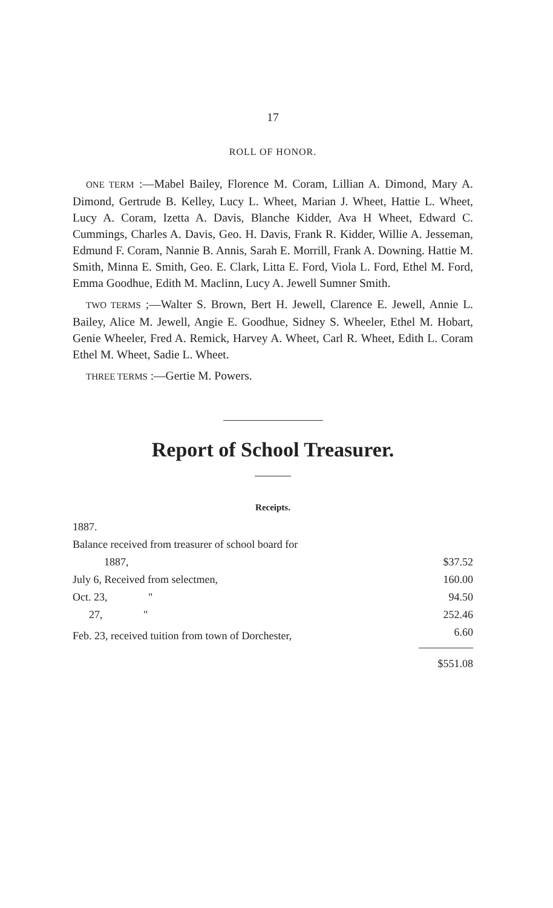17
ROLL OF HONOR.
ONE TERM :—Mabel Bailey, Florence M. Coram, Lillian A. Dimond, Mary A. Dimond, Gertrude B. Kelley, Lucy L. Wheet, Marian J. Wheet, Hattie L. Wheet, Lucy A. Coram, Izetta A. Davis, Blanche Kidder, Ava H Wheet, Edward C. Cummings, Charles A. Davis, Geo. H. Davis, Frank R. Kidder, Willie A. Jesseman, Edmund F. Coram, Nannie B. Annis, Sarah E. Morrill, Frank A. Downing. Hattie M. Smith, Minna E. Smith, Geo. E. Clark, Litta E. Ford, Viola L. Ford, Ethel M. Ford, Emma Goodhue, Edith M. Maclinn, Lucy A. Jewell Sumner Smith.
TWO TERMS ;—Walter S. Brown, Bert H. Jewell, Clarence E. Jewell, Annie L. Bailey, Alice M. Jewell, Angie E. Goodhue, Sidney S. Wheeler, Ethel M. Hobart, Genie Wheeler, Fred A. Remick, Harvey A. Wheet, Carl R. Wheet, Edith L. Coram Ethel M. Wheet, Sadie L. Wheet.
THREE TERMS :—Gertie M. Powers.
Report of School Treasurer.
Receipts.
| 1887. | |
| Balance received from treasurer of school board for | |
| 1887, | $37.52 |
| July 6, Received from selectmen, | 160.00 |
| Oct. 23, " | 94.50 |
| 27, " | 252.46 |
| Feb. 23, received tuition from town of Dorchester, | 6.60 |
| | $551.08 |